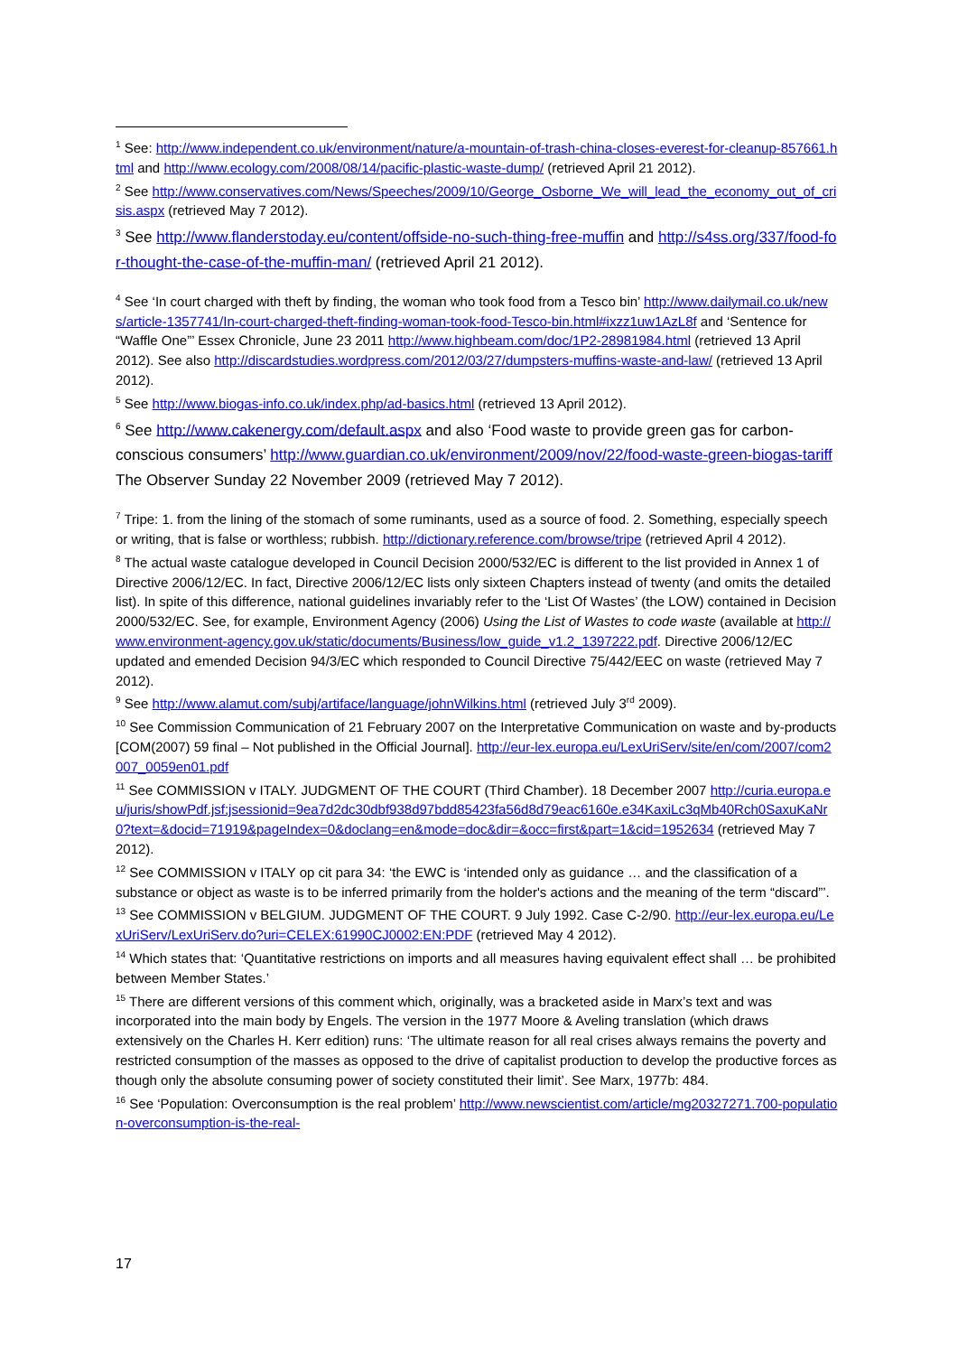<sup>1</sup> See: http://www.independent.co.uk/environment/nature/a-mountain-of-trash-china-closes-everest-for-cleanup-857661.html and http://www.ecology.com/2008/08/14/pacific-plastic-waste-dump/ (retrieved April 21 2012).
<sup>2</sup> See http://www.conservatives.com/News/Speeches/2009/10/George_Osborne_We_will_lead_the_economy_out_of_crisis.aspx (retrieved May 7 2012).
<sup>3</sup> See http://www.flanderstoday.eu/content/offside-no-such-thing-free-muffin and http://s4ss.org/337/food-for-thought-the-case-of-the-muffin-man/ (retrieved April 21 2012).
<sup>4</sup> See ‘In court charged with theft by finding, the woman who took food from a Tesco bin’ http://www.dailymail.co.uk/news/article-1357741/In-court-charged-theft-finding-woman-took-food-Tesco-bin.html#ixzz1uw1AzL8f and ‘Sentence for “Waffle One”’ Essex Chronicle, June 23 2011 http://www.highbeam.com/doc/1P2-28981984.html (retrieved 13 April 2012). See also http://discardstudies.wordpress.com/2012/03/27/dumpsters-muffins-waste-and-law/ (retrieved 13 April 2012).
<sup>5</sup> See http://www.biogas-info.co.uk/index.php/ad-basics.html (retrieved 13 April 2012).
<sup>6</sup> See http://www.cakenergy.com/default.aspx and also ‘Food waste to provide green gas for carbon-conscious consumers’ http://www.guardian.co.uk/environment/2009/nov/22/food-waste-green-biogas-tariff The Observer Sunday 22 November 2009 (retrieved May 7 2012).
<sup>7</sup> Tripe: 1. from the lining of the stomach of some ruminants, used as a source of food. 2. Something, especially speech or writing, that is false or worthless; rubbish. http://dictionary.reference.com/browse/tripe (retrieved April 4 2012).
<sup>8</sup> The actual waste catalogue developed in Council Decision 2000/532/EC is different to the list provided in Annex 1 of Directive 2006/12/EC. In fact, Directive 2006/12/EC lists only sixteen Chapters instead of twenty (and omits the detailed list). In spite of this difference, national guidelines invariably refer to the ‘List Of Wastes’ (the LOW) contained in Decision 2000/532/EC. See, for example, Environment Agency (2006) Using the List of Wastes to code waste (available at http://www.environment-agency.gov.uk/static/documents/Business/low_guide_v1.2_1397222.pdf. Directive 2006/12/EC updated and emended Decision 94/3/EC which responded to Council Directive 75/442/EEC on waste (retrieved May 7 2012).
<sup>9</sup> See http://www.alamut.com/subj/artiface/language/johnWilkins.html (retrieved July 3<sup>rd</sup> 2009).
<sup>10</sup> See Commission Communication of 21 February 2007 on the Interpretative Communication on waste and by-products [COM(2007) 59 final – Not published in the Official Journal]. http://eur-lex.europa.eu/LexUriServ/site/en/com/2007/com2007_0059en01.pdf
<sup>11</sup> See COMMISSION v ITALY. JUDGMENT OF THE COURT (Third Chamber). 18 December 2007 http://curia.europa.eu/juris/showPdf.jsf;jsessionid=9ea7d2dc30dbf938d97bdd85423fa56d8d79eac6160e.e34KaxiLc3qMb40Rch0SaxuKaNr0?text=&docid=71919&pageIndex=0&doclang=en&mode=doc&dir=&occ=first&part=1&cid=1952634 (retrieved May 7 2012).
<sup>12</sup> See COMMISSION v ITALY op cit para 34: ‘the EWC is ‘intended only as guidance … and the classification of a substance or object as waste is to be inferred primarily from the holder's actions and the meaning of the term “discard”’.
<sup>13</sup> See COMMISSION v BELGIUM. JUDGMENT OF THE COURT. 9 July 1992. Case C-2/90. http://eur-lex.europa.eu/LexUriServ/LexUriServ.do?uri=CELEX:61990CJ0002:EN:PDF (retrieved May 4 2012).
<sup>14</sup> Which states that: ‘Quantitative restrictions on imports and all measures having equivalent effect shall … be prohibited between Member States.’
<sup>15</sup> There are different versions of this comment which, originally, was a bracketed aside in Marx’s text and was incorporated into the main body by Engels. The version in the 1977 Moore & Aveling translation (which draws extensively on the Charles H. Kerr edition) runs: ‘The ultimate reason for all real crises always remains the poverty and restricted consumption of the masses as opposed to the drive of capitalist production to develop the productive forces as though only the absolute consuming power of society constituted their limit’. See Marx, 1977b: 484.
<sup>16</sup> See ‘Population: Overconsumption is the real problem’ http://www.newscientist.com/article/mg20327271.700-population-overconsumption-is-the-real-
17